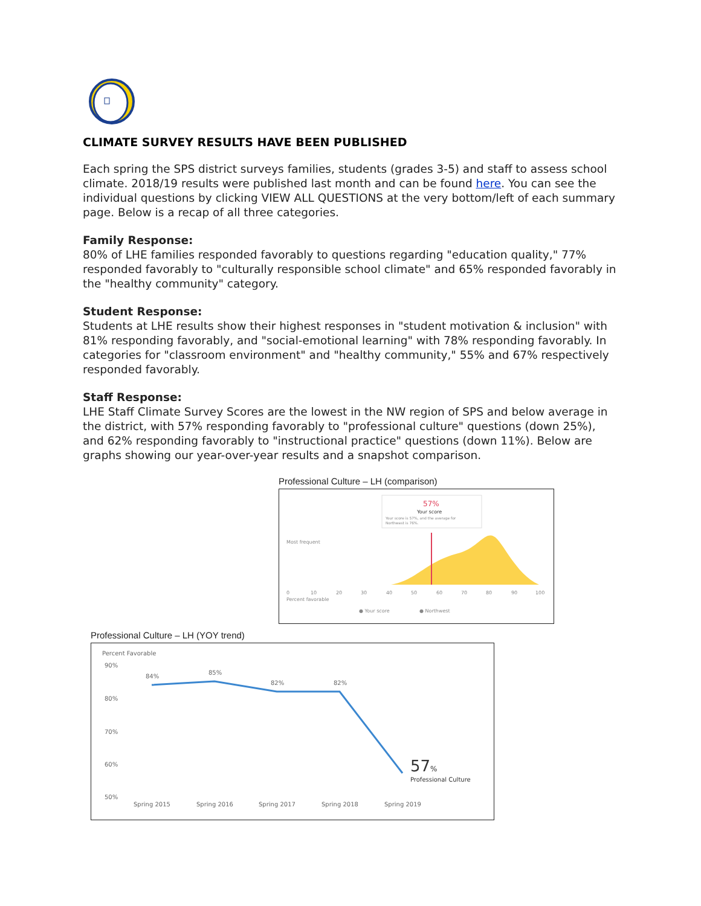CLIMATE SURVEY RESULTS HAVE BEEN PUBLISHED
Each spring the SPS district surveys families, students (grades 3-5) and staff to assess school climate. 2018/19 results were published last month and can be found here. You can see the individual questions by clicking VIEW ALL QUESTIONS at the very bottom/left of each summary page. Below is a recap of all three categories.
Family Response:
80% of LHE families responded favorably to questions regarding "education quality," 77% responded favorably to "culturally responsible school climate" and 65% responded favorably in the "healthy community" category.
Student Response:
Students at LHE results show their highest responses in "student motivation & inclusion" with 81% responding favorably, and "social-emotional learning" with 78% responding favorably. In categories for "classroom environment" and "healthy community," 55% and 67% respectively responded favorably.
Staff Response:
LHE Staff Climate Survey Scores are the lowest in the NW region of SPS and below average in the district, with 57% responding favorably to "professional culture" questions (down 25%), and 62% responding favorably to "instructional practice" questions (down 11%). Below are graphs showing our year-over-year results and a snapshot comparison.
Professional Culture – LH (comparison)
57%
Your score
Your score is 57%, and the average for
Northwest is 76%.
Most frequent
0
10
20
30
40
50
60
70
80
90
100
Percent favorable
● Your score
● Northwest
Professional Culture – LH (YOY trend)
Percent Favorable
90%
80%
70%
60%
50%
84%
85%
82%
82%
57%
Professional Culture
Spring 2015
Spring 2016
Spring 2017
Spring 2018
Spring 2019